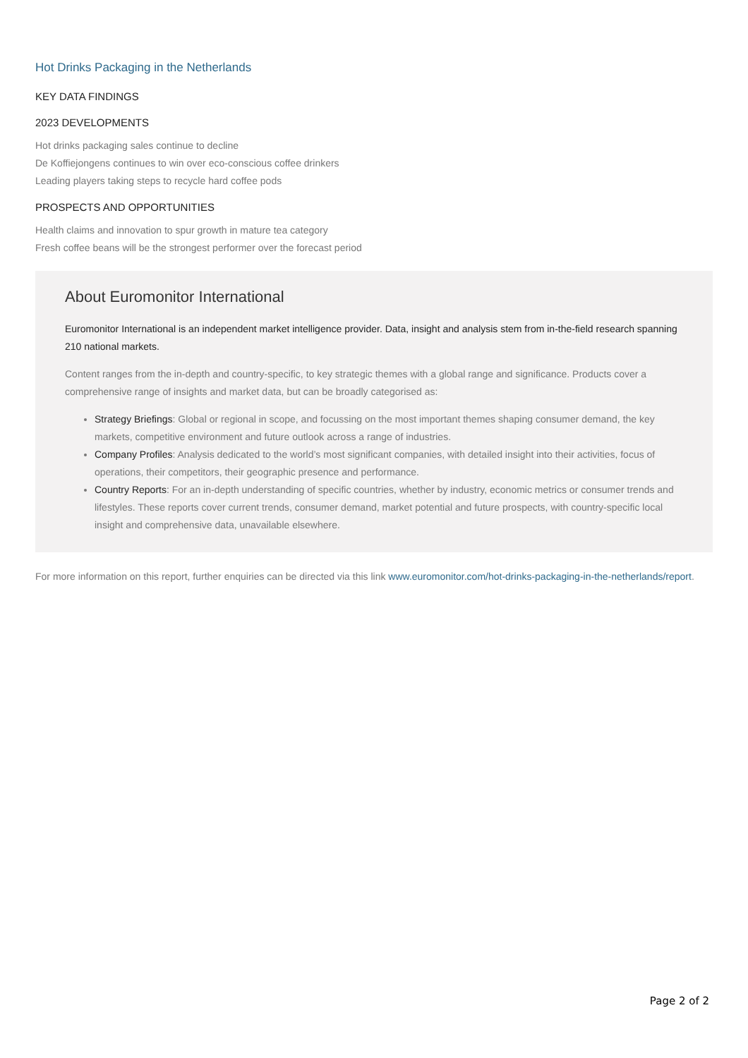Hot Drinks Packaging in the Netherlands
KEY DATA FINDINGS
2023 DEVELOPMENTS
Hot drinks packaging sales continue to decline
De Koffiejongens continues to win over eco-conscious coffee drinkers
Leading players taking steps to recycle hard coffee pods
PROSPECTS AND OPPORTUNITIES
Health claims and innovation to spur growth in mature tea category
Fresh coffee beans will be the strongest performer over the forecast period
About Euromonitor International
Euromonitor International is an independent market intelligence provider. Data, insight and analysis stem from in-the-field research spanning 210 national markets.
Content ranges from the in-depth and country-specific, to key strategic themes with a global range and significance. Products cover a comprehensive range of insights and market data, but can be broadly categorised as:
Strategy Briefings: Global or regional in scope, and focussing on the most important themes shaping consumer demand, the key markets, competitive environment and future outlook across a range of industries.
Company Profiles: Analysis dedicated to the world’s most significant companies, with detailed insight into their activities, focus of operations, their competitors, their geographic presence and performance.
Country Reports: For an in-depth understanding of specific countries, whether by industry, economic metrics or consumer trends and lifestyles. These reports cover current trends, consumer demand, market potential and future prospects, with country-specific local insight and comprehensive data, unavailable elsewhere.
For more information on this report, further enquiries can be directed via this link www.euromonitor.com/hot-drinks-packaging-in-the-netherlands/report.
Page 2 of 2